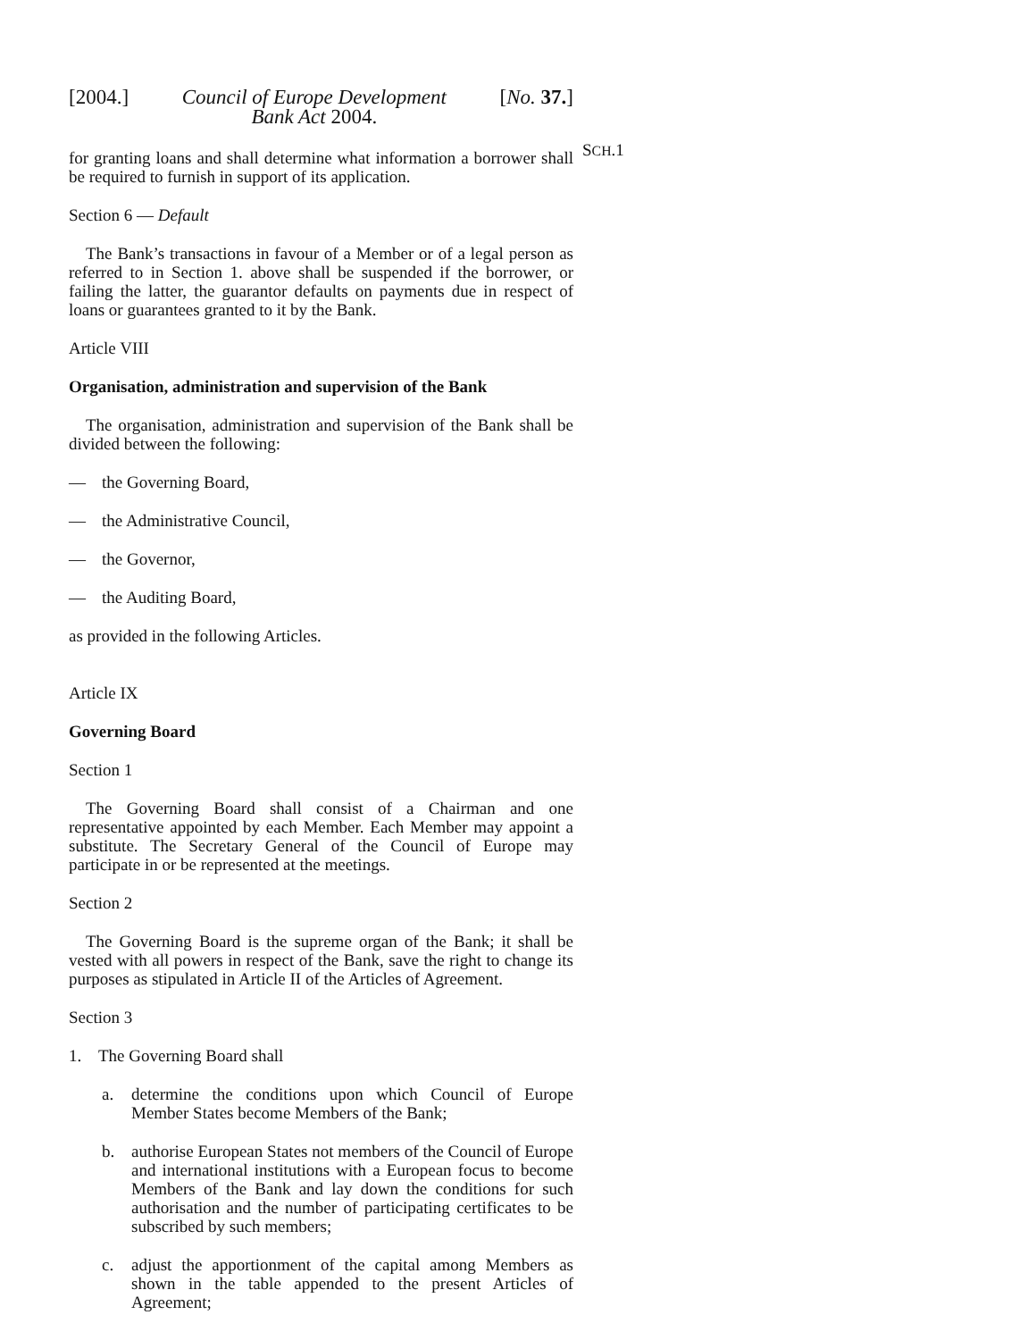[2004.] Council of Europe Development
Bank Act 2004. [No. 37.]
for granting loans and shall determine what information a borrower shall be required to furnish in support of its application.
SCH.1
Section 6 — Default
The Bank’s transactions in favour of a Member or of a legal person as referred to in Section 1. above shall be suspended if the borrower, or failing the latter, the guarantor defaults on payments due in respect of loans or guarantees granted to it by the Bank.
Article VIII
Organisation, administration and supervision of the Bank
The organisation, administration and supervision of the Bank shall be divided between the following:
— the Governing Board,
— the Administrative Council,
— the Governor,
— the Auditing Board,
as provided in the following Articles.
Article IX
Governing Board
Section 1
The Governing Board shall consist of a Chairman and one representative appointed by each Member. Each Member may appoint a substitute. The Secretary General of the Council of Europe may participate in or be represented at the meetings.
Section 2
The Governing Board is the supreme organ of the Bank; it shall be vested with all powers in respect of the Bank, save the right to change its purposes as stipulated in Article II of the Articles of Agreement.
Section 3
1. The Governing Board shall
a. determine the conditions upon which Council of Europe Member States become Members of the Bank;
b. authorise European States not members of the Council of Europe and international institutions with a European focus to become Members of the Bank and lay down the conditions for such authorisation and the number of participating certificates to be subscribed by such members;
c. adjust the apportionment of the capital among Members as shown in the table appended to the present Articles of Agreement;